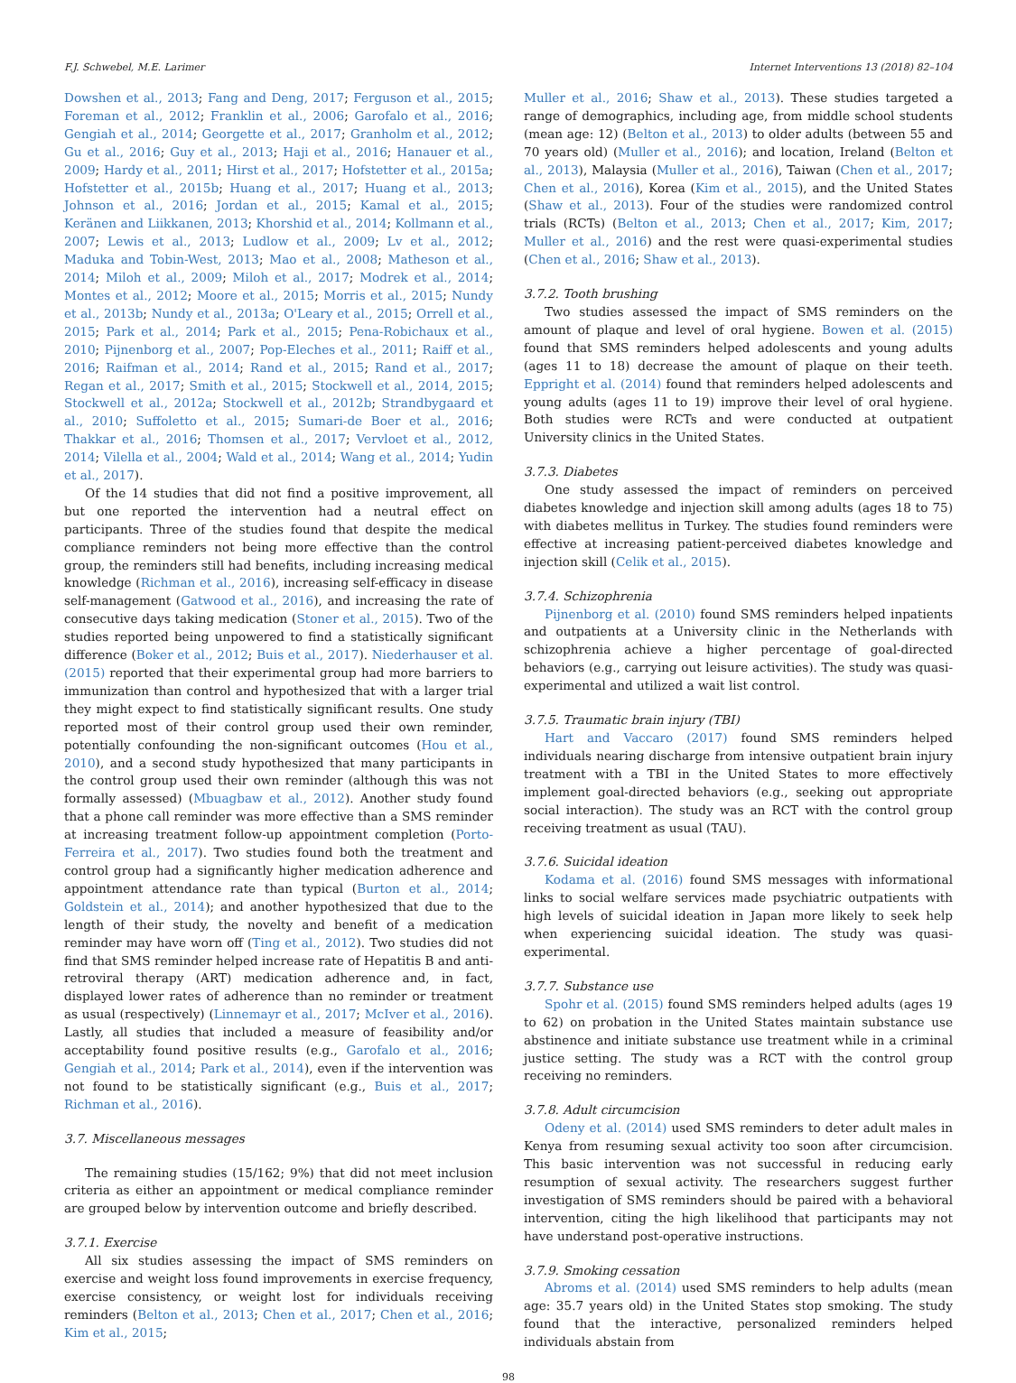F.J. Schwebel, M.E. Larimer Internet Interventions 13 (2018) 82–104
Dowshen et al., 2013; Fang and Deng, 2017; Ferguson et al., 2015; Foreman et al., 2012; Franklin et al., 2006; Garofalo et al., 2016; Gengiah et al., 2014; Georgette et al., 2017; Granholm et al., 2012; Gu et al., 2016; Guy et al., 2013; Haji et al., 2016; Hanauer et al., 2009; Hardy et al., 2011; Hirst et al., 2017; Hofstetter et al., 2015a; Hofstetter et al., 2015b; Huang et al., 2017; Huang et al., 2013; Johnson et al., 2016; Jordan et al., 2015; Kamal et al., 2015; Keränen and Liikkanen, 2013; Khorshid et al., 2014; Kollmann et al., 2007; Lewis et al., 2013; Ludlow et al., 2009; Lv et al., 2012; Maduka and Tobin-West, 2013; Mao et al., 2008; Matheson et al., 2014; Miloh et al., 2009; Miloh et al., 2017; Modrek et al., 2014; Montes et al., 2012; Moore et al., 2015; Morris et al., 2015; Nundy et al., 2013b; Nundy et al., 2013a; O'Leary et al., 2015; Orrell et al., 2015; Park et al., 2014; Park et al., 2015; Pena-Robichaux et al., 2010; Pijnenborg et al., 2007; Pop-Eleches et al., 2011; Raiff et al., 2016; Raifman et al., 2014; Rand et al., 2015; Rand et al., 2017; Regan et al., 2017; Smith et al., 2015; Stockwell et al., 2014, 2015; Stockwell et al., 2012a; Stockwell et al., 2012b; Strandbygaard et al., 2010; Suffoletto et al., 2015; Sumari-de Boer et al., 2016; Thakkar et al., 2016; Thomsen et al., 2017; Vervloet et al., 2012, 2014; Vilella et al., 2004; Wald et al., 2014; Wang et al., 2014; Yudin et al., 2017).
Of the 14 studies that did not find a positive improvement, all but one reported the intervention had a neutral effect on participants. Three of the studies found that despite the medical compliance reminders not being more effective than the control group, the reminders still had benefits, including increasing medical knowledge (Richman et al., 2016), increasing self-efficacy in disease self-management (Gatwood et al., 2016), and increasing the rate of consecutive days taking medication (Stoner et al., 2015). Two of the studies reported being unpowered to find a statistically significant difference (Boker et al., 2012; Buis et al., 2017). Niederhauser et al. (2015) reported that their experimental group had more barriers to immunization than control and hypothesized that with a larger trial they might expect to find statistically significant results. One study reported most of their control group used their own reminder, potentially confounding the non-significant outcomes (Hou et al., 2010), and a second study hypothesized that many participants in the control group used their own reminder (although this was not formally assessed) (Mbuagbaw et al., 2012). Another study found that a phone call reminder was more effective than a SMS reminder at increasing treatment follow-up appointment completion (Porto-Ferreira et al., 2017). Two studies found both the treatment and control group had a significantly higher medication adherence and appointment attendance rate than typical (Burton et al., 2014; Goldstein et al., 2014); and another hypothesized that due to the length of their study, the novelty and benefit of a medication reminder may have worn off (Ting et al., 2012). Two studies did not find that SMS reminder helped increase rate of Hepatitis B and anti-retroviral therapy (ART) medication adherence and, in fact, displayed lower rates of adherence than no reminder or treatment as usual (respectively) (Linnemayr et al., 2017; McIver et al., 2016). Lastly, all studies that included a measure of feasibility and/or acceptability found positive results (e.g., Garofalo et al., 2016; Gengiah et al., 2014; Park et al., 2014), even if the intervention was not found to be statistically significant (e.g., Buis et al., 2017; Richman et al., 2016).
3.7. Miscellaneous messages
The remaining studies (15/162; 9%) that did not meet inclusion criteria as either an appointment or medical compliance reminder are grouped below by intervention outcome and briefly described.
3.7.1. Exercise
All six studies assessing the impact of SMS reminders on exercise and weight loss found improvements in exercise frequency, exercise consistency, or weight lost for individuals receiving reminders (Belton et al., 2013; Chen et al., 2017; Chen et al., 2016; Kim et al., 2015;
Muller et al., 2016; Shaw et al., 2013). These studies targeted a range of demographics, including age, from middle school students (mean age: 12) (Belton et al., 2013) to older adults (between 55 and 70 years old) (Muller et al., 2016); and location, Ireland (Belton et al., 2013), Malaysia (Muller et al., 2016), Taiwan (Chen et al., 2017; Chen et al., 2016), Korea (Kim et al., 2015), and the United States (Shaw et al., 2013). Four of the studies were randomized control trials (RCTs) (Belton et al., 2013; Chen et al., 2017; Kim, 2017; Muller et al., 2016) and the rest were quasi-experimental studies (Chen et al., 2016; Shaw et al., 2013).
3.7.2. Tooth brushing
Two studies assessed the impact of SMS reminders on the amount of plaque and level of oral hygiene. Bowen et al. (2015) found that SMS reminders helped adolescents and young adults (ages 11 to 18) decrease the amount of plaque on their teeth. Eppright et al. (2014) found that reminders helped adolescents and young adults (ages 11 to 19) improve their level of oral hygiene. Both studies were RCTs and were conducted at outpatient University clinics in the United States.
3.7.3. Diabetes
One study assessed the impact of reminders on perceived diabetes knowledge and injection skill among adults (ages 18 to 75) with diabetes mellitus in Turkey. The studies found reminders were effective at increasing patient-perceived diabetes knowledge and injection skill (Celik et al., 2015).
3.7.4. Schizophrenia
Pijnenborg et al. (2010) found SMS reminders helped inpatients and outpatients at a University clinic in the Netherlands with schizophrenia achieve a higher percentage of goal-directed behaviors (e.g., carrying out leisure activities). The study was quasi-experimental and utilized a wait list control.
3.7.5. Traumatic brain injury (TBI)
Hart and Vaccaro (2017) found SMS reminders helped individuals nearing discharge from intensive outpatient brain injury treatment with a TBI in the United States to more effectively implement goal-directed behaviors (e.g., seeking out appropriate social interaction). The study was an RCT with the control group receiving treatment as usual (TAU).
3.7.6. Suicidal ideation
Kodama et al. (2016) found SMS messages with informational links to social welfare services made psychiatric outpatients with high levels of suicidal ideation in Japan more likely to seek help when experiencing suicidal ideation. The study was quasi-experimental.
3.7.7. Substance use
Spohr et al. (2015) found SMS reminders helped adults (ages 19 to 62) on probation in the United States maintain substance use abstinence and initiate substance use treatment while in a criminal justice setting. The study was a RCT with the control group receiving no reminders.
3.7.8. Adult circumcision
Odeny et al. (2014) used SMS reminders to deter adult males in Kenya from resuming sexual activity too soon after circumcision. This basic intervention was not successful in reducing early resumption of sexual activity. The researchers suggest further investigation of SMS reminders should be paired with a behavioral intervention, citing the high likelihood that participants may not have understand post-operative instructions.
3.7.9. Smoking cessation
Abroms et al. (2014) used SMS reminders to help adults (mean age: 35.7 years old) in the United States stop smoking. The study found that the interactive, personalized reminders helped individuals abstain from
98